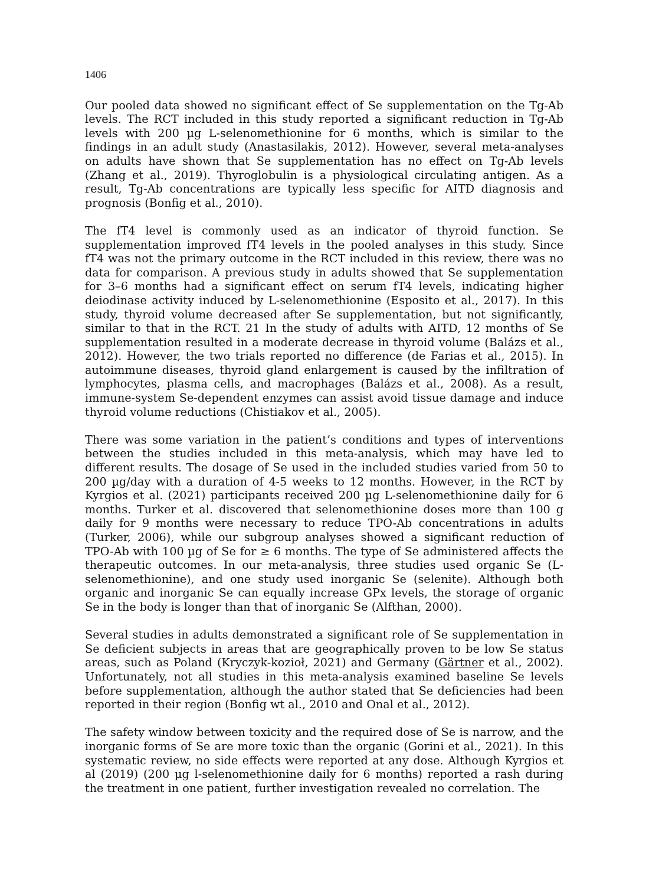1406
Our pooled data showed no significant effect of Se supplementation on the Tg-Ab levels. The RCT included in this study reported a significant reduction in Tg-Ab levels with 200 µg L-selenomethionine for 6 months, which is similar to the findings in an adult study (Anastasilakis, 2012). However, several meta-analyses on adults have shown that Se supplementation has no effect on Tg-Ab levels (Zhang et al., 2019). Thyroglobulin is a physiological circulating antigen. As a result, Tg-Ab concentrations are typically less specific for AITD diagnosis and prognosis (Bonfig et al., 2010).
The fT4 level is commonly used as an indicator of thyroid function. Se supplementation improved fT4 levels in the pooled analyses in this study. Since fT4 was not the primary outcome in the RCT included in this review, there was no data for comparison. A previous study in adults showed that Se supplementation for 3–6 months had a significant effect on serum fT4 levels, indicating higher deiodinase activity induced by L-selenomethionine (Esposito et al., 2017). In this study, thyroid volume decreased after Se supplementation, but not significantly, similar to that in the RCT. 21 In the study of adults with AITD, 12 months of Se supplementation resulted in a moderate decrease in thyroid volume (Balázs et al., 2012). However, the two trials reported no difference (de Farias et al., 2015). In autoimmune diseases, thyroid gland enlargement is caused by the infiltration of lymphocytes, plasma cells, and macrophages (Balázs et al., 2008). As a result, immune-system Se-dependent enzymes can assist avoid tissue damage and induce thyroid volume reductions (Chistiakov et al., 2005).
There was some variation in the patient’s conditions and types of interventions between the studies included in this meta-analysis, which may have led to different results. The dosage of Se used in the included studies varied from 50 to 200 µg/day with a duration of 4-5 weeks to 12 months. However, in the RCT by Kyrgios et al. (2021) participants received 200 µg L-selenomethionine daily for 6 months. Turker et al. discovered that selenomethionine doses more than 100 g daily for 9 months were necessary to reduce TPO-Ab concentrations in adults (Turker, 2006), while our subgroup analyses showed a significant reduction of TPO-Ab with 100 µg of Se for ≥ 6 months. The type of Se administered affects the therapeutic outcomes. In our meta-analysis, three studies used organic Se (L-selenomethionine), and one study used inorganic Se (selenite). Although both organic and inorganic Se can equally increase GPx levels, the storage of organic Se in the body is longer than that of inorganic Se (Alfthan, 2000).
Several studies in adults demonstrated a significant role of Se supplementation in Se deficient subjects in areas that are geographically proven to be low Se status areas, such as Poland (Kryczyk-kozioł, 2021) and Germany (Gärtner et al., 2002). Unfortunately, not all studies in this meta-analysis examined baseline Se levels before supplementation, although the author stated that Se deficiencies had been reported in their region (Bonfig wt al., 2010 and Onal et al., 2012).
The safety window between toxicity and the required dose of Se is narrow, and the inorganic forms of Se are more toxic than the organic (Gorini et al., 2021). In this systematic review, no side effects were reported at any dose. Although Kyrgios et al (2019) (200 µg l-selenomethionine daily for 6 months) reported a rash during the treatment in one patient, further investigation revealed no correlation. The